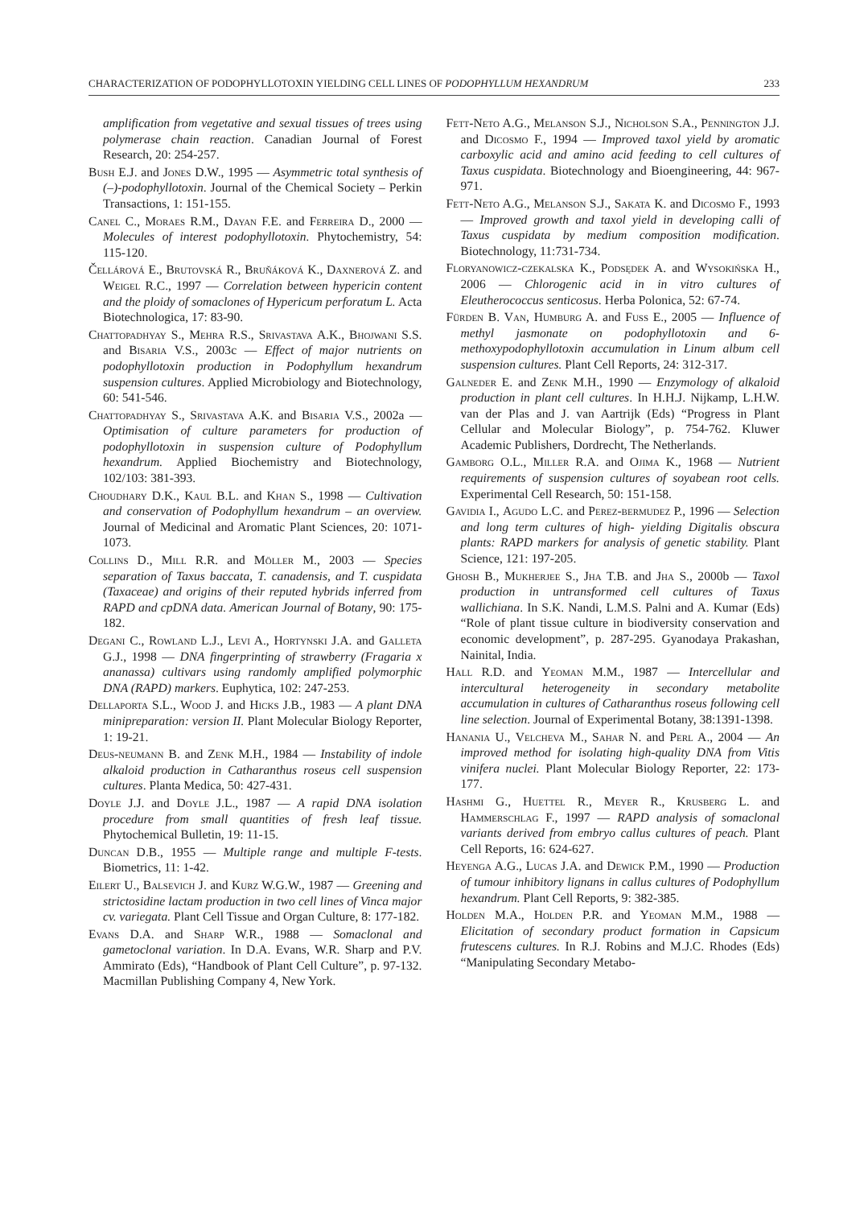CHARACTERIZATION OF PODOPHYLLOTOXIN YIELDING CELL LINES OF PODOPHYLLUM HEXANDRUM 233
amplification from vegetative and sexual tissues of trees using polymerase chain reaction. Canadian Journal of Forest Research, 20: 254-257.
Bush E.J. and Jones D.W., 1995 — Asymmetric total synthesis of (–)-podophyllotoxin. Journal of the Chemical Society – Perkin Transactions, 1: 151-155.
Canel C., Moraes R.M., Dayan F.E. and Ferreira D., 2000 — Molecules of interest podophyllotoxin. Phytochemistry, 54: 115-120.
Čellárová E., Brutovská R., Bruňáková K., Daxnerová Z. and Weigel R.C., 1997 — Correlation between hypericin content and the ploidy of somaclones of Hypericum perforatum L. Acta Biotechnologica, 17: 83-90.
Chattopadhyay S., Mehra R.S., Srivastava A.K., Bhojwani S.S. and Bisaria V.S., 2003c — Effect of major nutrients on podophyllotoxin production in Podophyllum hexandrum suspension cultures. Applied Microbiology and Biotechnology, 60: 541-546.
Chattopadhyay S., Srivastava A.K. and Bisaria V.S., 2002a — Optimisation of culture parameters for production of podophyllotoxin in suspension culture of Podophyllum hexandrum. Applied Biochemistry and Biotechnology, 102/103: 381-393.
Choudhary D.K., Kaul B.L. and Khan S., 1998 — Cultivation and conservation of Podophyllum hexandrum – an overview. Journal of Medicinal and Aromatic Plant Sciences, 20: 1071-1073.
Collins D., Mill R.R. and Möller M., 2003 — Species separation of Taxus baccata, T. canadensis, and T. cuspidata (Taxaceae) and origins of their reputed hybrids inferred from RAPD and cpDNA data. American Journal of Botany, 90: 175-182.
Degani C., Rowland L.J., Levi A., Hortynski J.A. and Galleta G.J., 1998 — DNA fingerprinting of strawberry (Fragaria x ananassa) cultivars using randomly amplified polymorphic DNA (RAPD) markers. Euphytica, 102: 247-253.
Dellaporta S.L., Wood J. and Hicks J.B., 1983 — A plant DNA minipreparation: version II. Plant Molecular Biology Reporter, 1: 19-21.
Deus-neumann B. and Zenk M.H., 1984 — Instability of indole alkaloid production in Catharanthus roseus cell suspension cultures. Planta Medica, 50: 427-431.
Doyle J.J. and Doyle J.L., 1987 — A rapid DNA isolation procedure from small quantities of fresh leaf tissue. Phytochemical Bulletin, 19: 11-15.
Duncan D.B., 1955 — Multiple range and multiple F-tests. Biometrics, 11: 1-42.
Eilert U., Balsevich J. and Kurz W.G.W., 1987 — Greening and strictosidine lactam production in two cell lines of Vinca major cv. variegata. Plant Cell Tissue and Organ Culture, 8: 177-182.
Evans D.A. and Sharp W.R., 1988 — Somaclonal and gametoclonal variation. In D.A. Evans, W.R. Sharp and P.V. Ammirato (Eds), “Handbook of Plant Cell Culture”, p. 97-132. Macmillan Publishing Company 4, New York.
Fett-Neto A.G., Melanson S.J., Nicholson S.A., Pennington J.J. and Dicosmo F., 1994 — Improved taxol yield by aromatic carboxylic acid and amino acid feeding to cell cultures of Taxus cuspidata. Biotechnology and Bioengineering, 44: 967-971.
Fett-Neto A.G., Melanson S.J., Sakata K. and Dicosmo F., 1993 — Improved growth and taxol yield in developing calli of Taxus cuspidata by medium composition modification. Biotechnology, 11:731-734.
Floryanowicz-czekalska K., Podsędek A. and Wysokińska H., 2006 — Chlorogenic acid in in vitro cultures of Eleutherococcus senticosus. Herba Polonica, 52: 67-74.
Fürden B. Van, Humburg A. and Fuss E., 2005 — Influence of methyl jasmonate on podophyllotoxin and 6-methoxypodophyllotoxin accumulation in Linum album cell suspension cultures. Plant Cell Reports, 24: 312-317.
Galneder E. and Zenk M.H., 1990 — Enzymology of alkaloid production in plant cell cultures. In H.H.J. Nijkamp, L.H.W. van der Plas and J. van Aartrijk (Eds) “Progress in Plant Cellular and Molecular Biology”, p. 754-762. Kluwer Academic Publishers, Dordrecht, The Netherlands.
Gamborg O.L., Miller R.A. and Ojima K., 1968 — Nutrient requirements of suspension cultures of soyabean root cells. Experimental Cell Research, 50: 151-158.
Gavidia I., Agudo L.C. and Perez-bermudez P., 1996 — Selection and long term cultures of high- yielding Digitalis obscura plants: RAPD markers for analysis of genetic stability. Plant Science, 121: 197-205.
Ghosh B., Mukherjee S., Jha T.B. and Jha S., 2000b — Taxol production in untransformed cell cultures of Taxus wallichiana. In S.K. Nandi, L.M.S. Palni and A. Kumar (Eds) “Role of plant tissue culture in biodiversity conservation and economic development”, p. 287-295. Gyanodaya Prakashan, Nainital, India.
Hall R.D. and Yeoman M.M., 1987 — Intercellular and intercultural heterogeneity in secondary metabolite accumulation in cultures of Catharanthus roseus following cell line selection. Journal of Experimental Botany, 38:1391-1398.
Hanania U., Velcheva M., Sahar N. and Perl A., 2004 — An improved method for isolating high-quality DNA from Vitis vinifera nuclei. Plant Molecular Biology Reporter, 22: 173-177.
Hashmi G., Huettel R., Meyer R., Krusberg L. and Hammerschlag F., 1997 — RAPD analysis of somaclonal variants derived from embryo callus cultures of peach. Plant Cell Reports, 16: 624-627.
Heyenga A.G., Lucas J.A. and Dewick P.M., 1990 — Production of tumour inhibitory lignans in callus cultures of Podophyllum hexandrum. Plant Cell Reports, 9: 382-385.
Holden M.A., Holden P.R. and Yeoman M.M., 1988 — Elicitation of secondary product formation in Capsicum frutescens cultures. In R.J. Robins and M.J.C. Rhodes (Eds) “Manipulating Secondary Metabo-